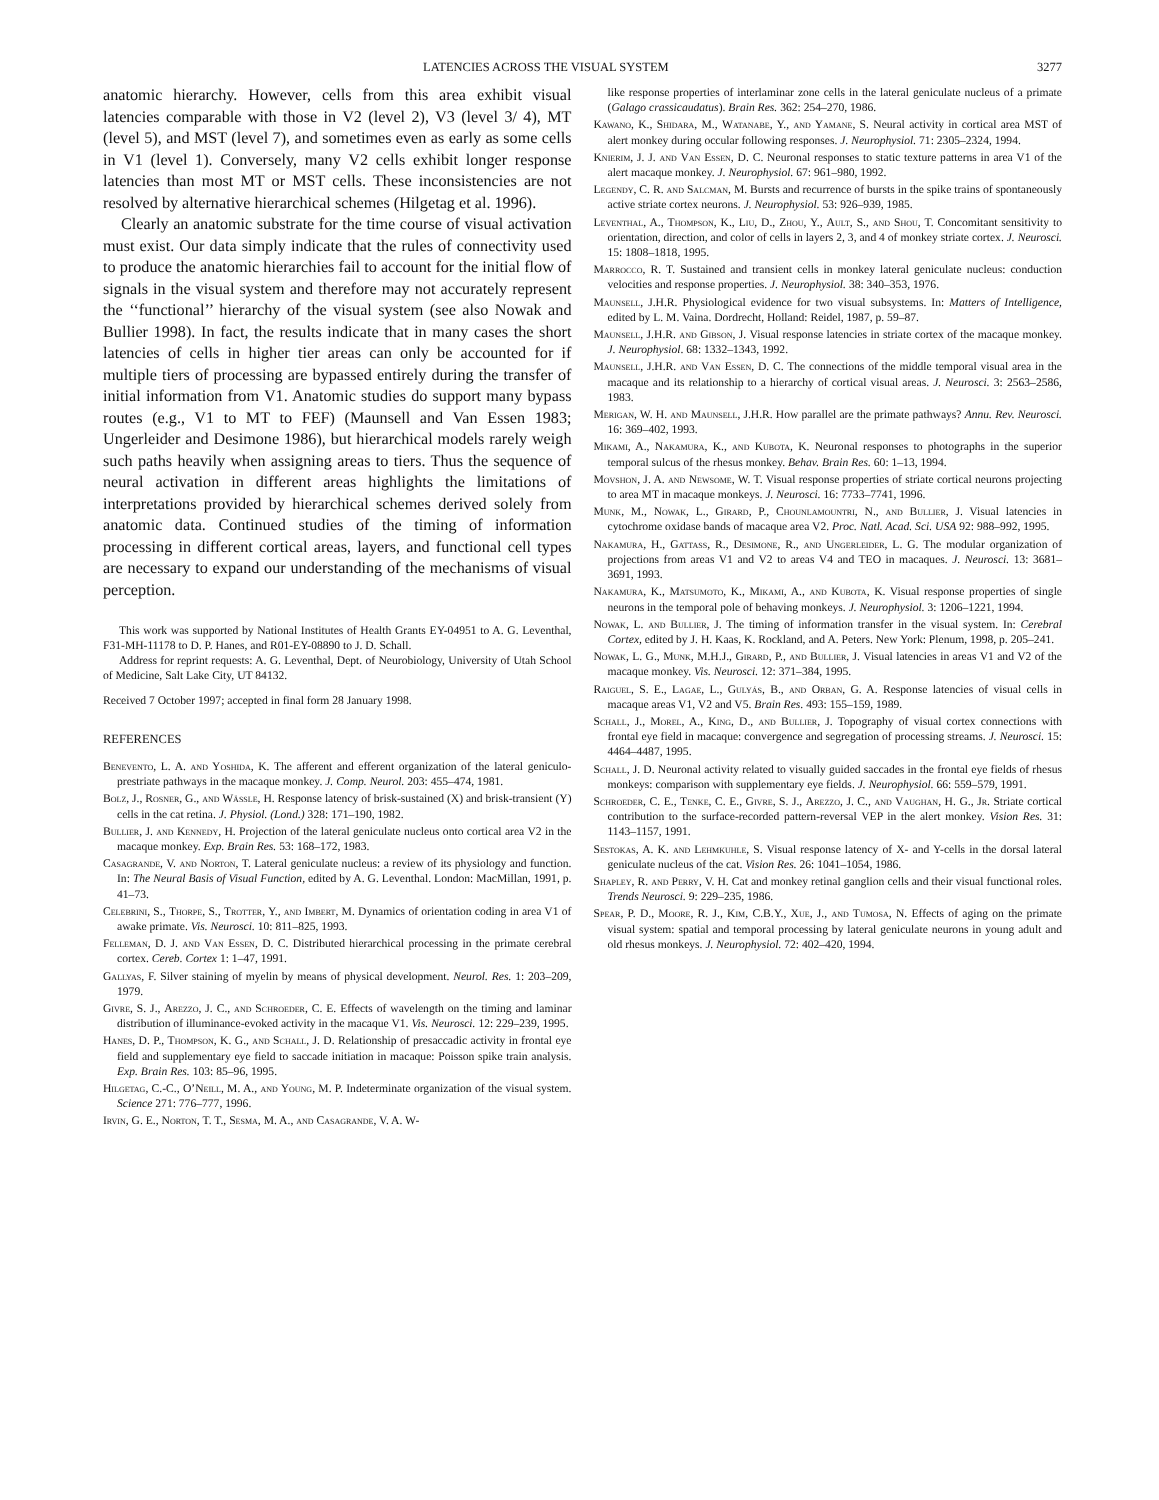LATENCIES ACROSS THE VISUAL SYSTEM 3277
anatomic hierarchy. However, cells from this area exhibit visual latencies comparable with those in V2 (level 2), V3 (level 3/ 4), MT (level 5), and MST (level 7), and sometimes even as early as some cells in V1 (level 1). Conversely, many V2 cells exhibit longer response latencies than most MT or MST cells. These inconsistencies are not resolved by alternative hierarchical schemes (Hilgetag et al. 1996).
Clearly an anatomic substrate for the time course of visual activation must exist. Our data simply indicate that the rules of connectivity used to produce the anatomic hierarchies fail to account for the initial flow of signals in the visual system and therefore may not accurately represent the ‘‘functional’’ hierarchy of the visual system (see also Nowak and Bullier 1998). In fact, the results indicate that in many cases the short latencies of cells in higher tier areas can only be accounted for if multiple tiers of processing are bypassed entirely during the transfer of initial information from V1. Anatomic studies do support many bypass routes (e.g., V1 to MT to FEF) (Maunsell and Van Essen 1983; Ungerleider and Desimone 1986), but hierarchical models rarely weigh such paths heavily when assigning areas to tiers. Thus the sequence of neural activation in different areas highlights the limitations of interpretations provided by hierarchical schemes derived solely from anatomic data. Continued studies of the timing of information processing in different cortical areas, layers, and functional cell types are necessary to expand our understanding of the mechanisms of visual perception.
This work was supported by National Institutes of Health Grants EY-04951 to A. G. Leventhal, F31-MH-11178 to D. P. Hanes, and R01-EY-08890 to J. D. Schall.
Address for reprint requests: A. G. Leventhal, Dept. of Neurobiology, University of Utah School of Medicine, Salt Lake City, UT 84132.
Received 7 October 1997; accepted in final form 28 January 1998.
REFERENCES
Benevento, L. A. and Yoshida, K. The afferent and efferent organization of the lateral geniculo-prestriate pathways in the macaque monkey. J. Comp. Neurol. 203: 455–474, 1981.
Bolz, J., Rosner, G., and Wässle, H. Response latency of brisk-sustained (X) and brisk-transient (Y) cells in the cat retina. J. Physiol. (Lond.) 328: 171–190, 1982.
Bullier, J. and Kennedy, H. Projection of the lateral geniculate nucleus onto cortical area V2 in the macaque monkey. Exp. Brain Res. 53: 168–172, 1983.
Casagrande, V. and Norton, T. Lateral geniculate nucleus: a review of its physiology and function. In: The Neural Basis of Visual Function, edited by A. G. Leventhal. London: MacMillan, 1991, p. 41–73.
Celebrini, S., Thorpe, S., Trotter, Y., and Imbert, M. Dynamics of orientation coding in area V1 of awake primate. Vis. Neurosci. 10: 811–825, 1993.
Felleman, D. J. and Van Essen, D. C. Distributed hierarchical processing in the primate cerebral cortex. Cereb. Cortex 1: 1–47, 1991.
Gallyas, F. Silver staining of myelin by means of physical development. Neurol. Res. 1: 203–209, 1979.
Givre, S. J., Arezzo, J. C., and Schroeder, C. E. Effects of wavelength on the timing and laminar distribution of illuminance-evoked activity in the macaque V1. Vis. Neurosci. 12: 229–239, 1995.
Hanes, D. P., Thompson, K. G., and Schall, J. D. Relationship of presaccadic activity in frontal eye field and supplementary eye field to saccade initiation in macaque: Poisson spike train analysis. Exp. Brain Res. 103: 85–96, 1995.
Hilgetag, C.-C., O’Neill, M. A., and Young, M. P. Indeterminate organization of the visual system. Science 271: 776–777, 1996.
Irvin, G. E., Norton, T. T., Sesma, M. A., and Casagrande, V. A. W-
like response properties of interlaminar zone cells in the lateral geniculate nucleus of a primate (Galago crassicaudatus). Brain Res. 362: 254–270, 1986.
Kawano, K., Shidara, M., Watanabe, Y., and Yamane, S. Neural activity in cortical area MST of alert monkey during occular following responses. J. Neurophysiol. 71: 2305–2324, 1994.
Knierim, J. J. and Van Essen, D. C. Neuronal responses to static texture patterns in area V1 of the alert macaque monkey. J. Neurophysiol. 67: 961–980, 1992.
Legendy, C. R. and Salcman, M. Bursts and recurrence of bursts in the spike trains of spontaneously active striate cortex neurons. J. Neurophysiol. 53: 926–939, 1985.
Leventhal, A., Thompson, K., Liu, D., Zhou, Y., Ault, S., and Shou, T. Concomitant sensitivity to orientation, direction, and color of cells in layers 2, 3, and 4 of monkey striate cortex. J. Neurosci. 15: 1808–1818, 1995.
Marrocco, R. T. Sustained and transient cells in monkey lateral geniculate nucleus: conduction velocities and response properties. J. Neurophysiol. 38: 340–353, 1976.
Maunsell, J.H.R. Physiological evidence for two visual subsystems. In: Matters of Intelligence, edited by L. M. Vaina. Dordrecht, Holland: Reidel, 1987, p. 59–87.
Maunsell, J.H.R. and Gibson, J. Visual response latencies in striate cortex of the macaque monkey. J. Neurophysiol. 68: 1332–1343, 1992.
Maunsell, J.H.R. and Van Essen, D. C. The connections of the middle temporal visual area in the macaque and its relationship to a hierarchy of cortical visual areas. J. Neurosci. 3: 2563–2586, 1983.
Merigan, W. H. and Maunsell, J.H.R. How parallel are the primate pathways? Annu. Rev. Neurosci. 16: 369–402, 1993.
Mikami, A., Nakamura, K., and Kubota, K. Neuronal responses to photographs in the superior temporal sulcus of the rhesus monkey. Behav. Brain Res. 60: 1–13, 1994.
Movshon, J. A. and Newsome, W. T. Visual response properties of striate cortical neurons projecting to area MT in macaque monkeys. J. Neurosci. 16: 7733–7741, 1996.
Munk, M., Nowak, L., Girard, P., Chounlamountri, N., and Bullier, J. Visual latencies in cytochrome oxidase bands of macaque area V2. Proc. Natl. Acad. Sci. USA 92: 988–992, 1995.
Nakamura, H., Gattass, R., Desimone, R., and Ungerleider, L. G. The modular organization of projections from areas V1 and V2 to areas V4 and TEO in macaques. J. Neurosci. 13: 3681–3691, 1993.
Nakamura, K., Matsumoto, K., Mikami, A., and Kubota, K. Visual response properties of single neurons in the temporal pole of behaving monkeys. J. Neurophysiol. 3: 1206–1221, 1994.
Nowak, L. and Bullier, J. The timing of information transfer in the visual system. In: Cerebral Cortex, edited by J. H. Kaas, K. Rockland, and A. Peters. New York: Plenum, 1998, p. 205–241.
Nowak, L. G., Munk, M.H.J., Girard, P., and Bullier, J. Visual latencies in areas V1 and V2 of the macaque monkey. Vis. Neurosci. 12: 371–384, 1995.
Raiguel, S. E., Lagae, L., Gulyás, B., and Orban, G. A. Response latencies of visual cells in macaque areas V1, V2 and V5. Brain Res. 493: 155–159, 1989.
Schall, J., Morel, A., King, D., and Bullier, J. Topography of visual cortex connections with frontal eye field in macaque: convergence and segregation of processing streams. J. Neurosci. 15: 4464–4487, 1995.
Schall, J. D. Neuronal activity related to visually guided saccades in the frontal eye fields of rhesus monkeys: comparison with supplementary eye fields. J. Neurophysiol. 66: 559–579, 1991.
Schroeder, C. E., Tenke, C. E., Givre, S. J., Arezzo, J. C., and Vaughan, H. G., Jr. Striate cortical contribution to the surface-recorded pattern-reversal VEP in the alert monkey. Vision Res. 31: 1143–1157, 1991.
Sestokas, A. K. and Lehmkuhle, S. Visual response latency of X- and Y-cells in the dorsal lateral geniculate nucleus of the cat. Vision Res. 26: 1041–1054, 1986.
Shapley, R. and Perry, V. H. Cat and monkey retinal ganglion cells and their visual functional roles. Trends Neurosci. 9: 229–235, 1986.
Spear, P. D., Moore, R. J., Kim, C.B.Y., Xue, J., and Tumosa, N. Effects of aging on the primate visual system: spatial and temporal processing by lateral geniculate neurons in young adult and old rhesus monkeys. J. Neurophysiol. 72: 402–420, 1994.